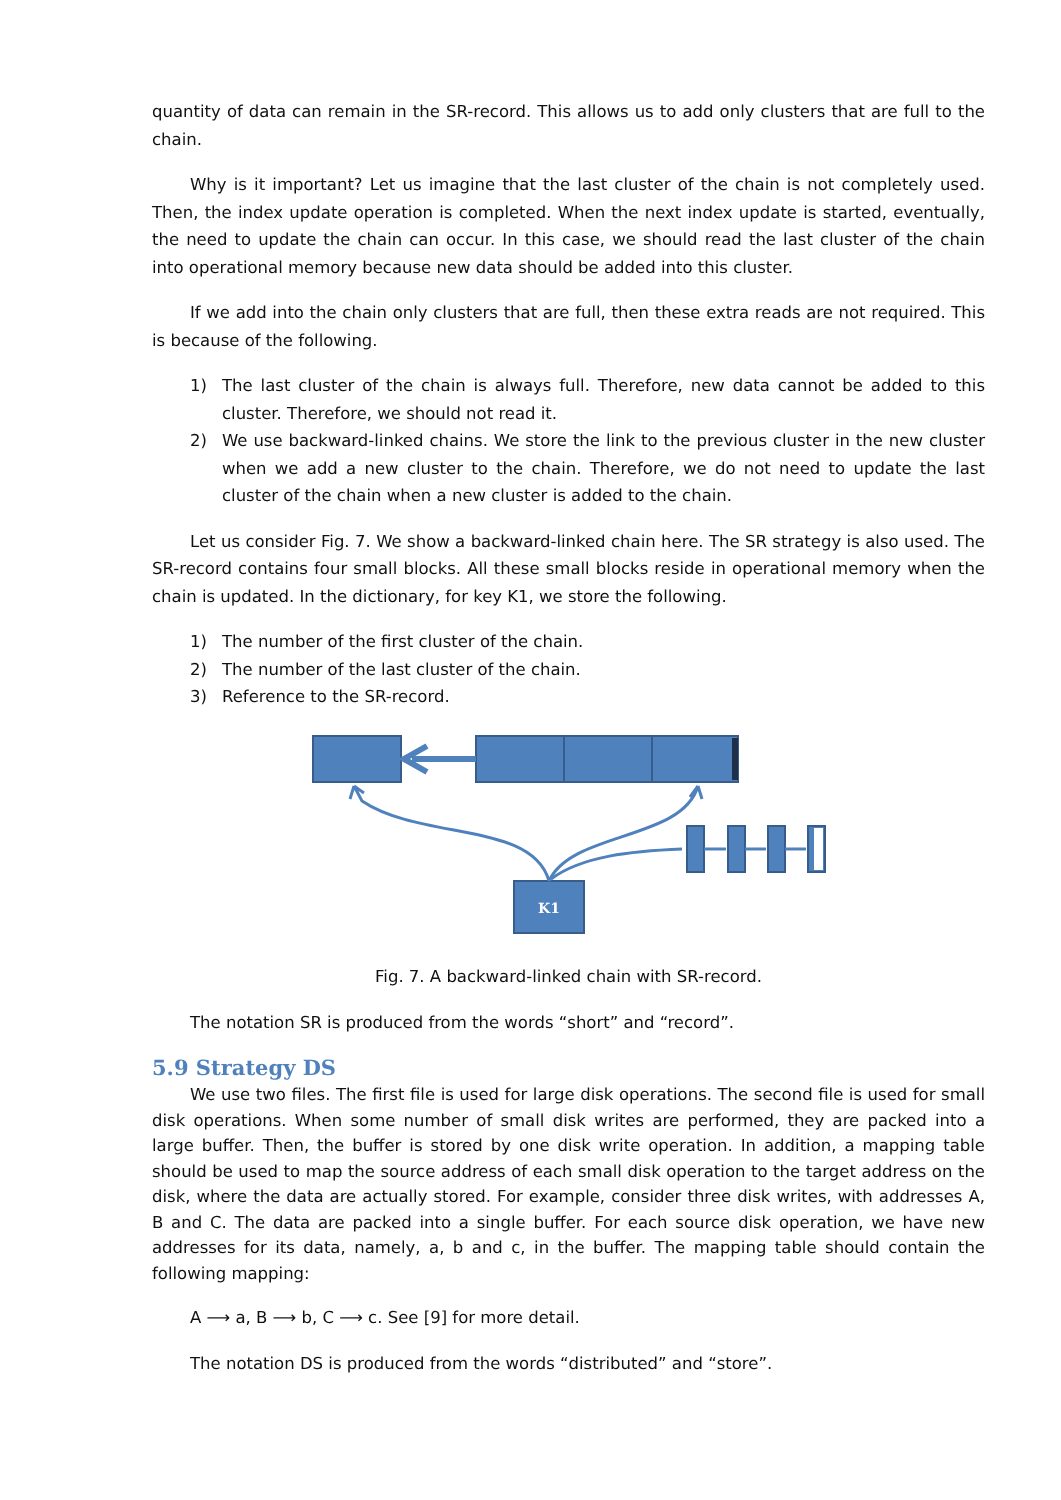quantity of data can remain in the SR-record. This allows us to add only clusters that are full to the chain.
Why is it important? Let us imagine that the last cluster of the chain is not completely used. Then, the index update operation is completed. When the next index update is started, eventually, the need to update the chain can occur. In this case, we should read the last cluster of the chain into operational memory because new data should be added into this cluster.
If we add into the chain only clusters that are full, then these extra reads are not required. This is because of the following.
1) The last cluster of the chain is always full. Therefore, new data cannot be added to this cluster. Therefore, we should not read it.
2) We use backward-linked chains. We store the link to the previous cluster in the new cluster when we add a new cluster to the chain. Therefore, we do not need to update the last cluster of the chain when a new cluster is added to the chain.
Let us consider Fig. 7. We show a backward-linked chain here. The SR strategy is also used. The SR-record contains four small blocks. All these small blocks reside in operational memory when the chain is updated. In the dictionary, for key K1, we store the following.
1) The number of the first cluster of the chain.
2) The number of the last cluster of the chain.
3) Reference to the SR-record.
K1
Fig. 7. A backward-linked chain with SR-record.
The notation SR is produced from the words “short” and “record”.
5.9 Strategy DS
We use two files. The first file is used for large disk operations. The second file is used for small disk operations. When some number of small disk writes are performed, they are packed into a large buffer. Then, the buffer is stored by one disk write operation. In addition, a mapping table should be used to map the source address of each small disk operation to the target address on the disk, where the data are actually stored. For example, consider three disk writes, with addresses A, B and C. The data are packed into a single buffer. For each source disk operation, we have new addresses for its data, namely, a, b and c, in the buffer. The mapping table should contain the following mapping:
A ⟶ a, B ⟶ b, C ⟶ c. See [9] for more detail.
The notation DS is produced from the words “distributed” and “store”.